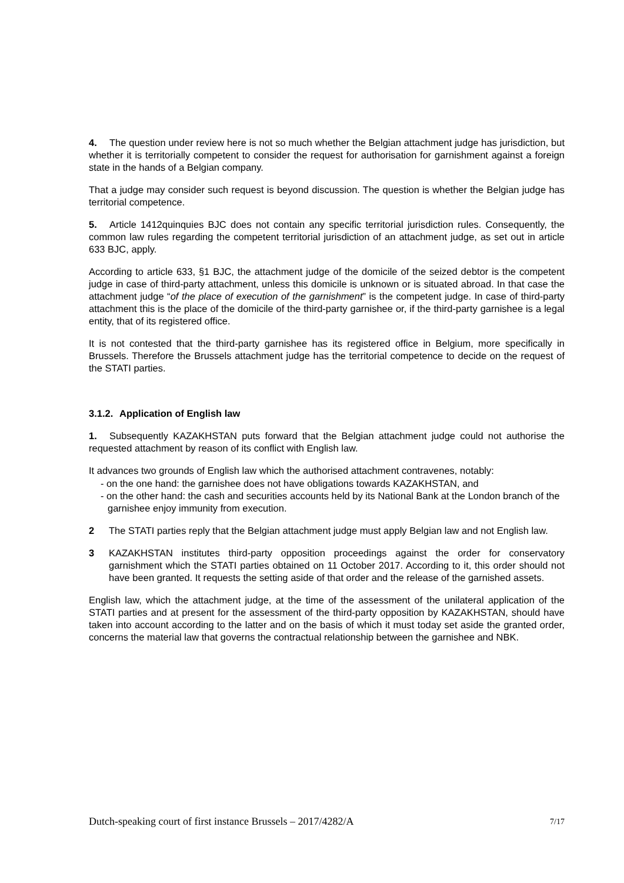4. The question under review here is not so much whether the Belgian attachment judge has jurisdiction, but whether it is territorially competent to consider the request for authorisation for garnishment against a foreign state in the hands of a Belgian company.
That a judge may consider such request is beyond discussion. The question is whether the Belgian judge has territorial competence.
5. Article 1412quinquies BJC does not contain any specific territorial jurisdiction rules. Consequently, the common law rules regarding the competent territorial jurisdiction of an attachment judge, as set out in article 633 BJC, apply.
According to article 633, §1 BJC, the attachment judge of the domicile of the seized debtor is the competent judge in case of third-party attachment, unless this domicile is unknown or is situated abroad. In that case the attachment judge “of the place of execution of the garnishment” is the competent judge. In case of third-party attachment this is the place of the domicile of the third-party garnishee or, if the third-party garnishee is a legal entity, that of its registered office.
It is not contested that the third-party garnishee has its registered office in Belgium, more specifically in Brussels. Therefore the Brussels attachment judge has the territorial competence to decide on the request of the STATI parties.
3.1.2. Application of English law
1. Subsequently KAZAKHSTAN puts forward that the Belgian attachment judge could not authorise the requested attachment by reason of its conflict with English law.
It advances two grounds of English law which the authorised attachment contravenes, notably:
- on the one hand: the garnishee does not have obligations towards KAZAKHSTAN, and
- on the other hand: the cash and securities accounts held by its National Bank at the London branch of the garnishee enjoy immunity from execution.
2 The STATI parties reply that the Belgian attachment judge must apply Belgian law and not English law.
3 KAZAKHSTAN institutes third-party opposition proceedings against the order for conservatory garnishment which the STATI parties obtained on 11 October 2017. According to it, this order should not have been granted. It requests the setting aside of that order and the release of the garnished assets.
English law, which the attachment judge, at the time of the assessment of the unilateral application of the STATI parties and at present for the assessment of the third-party opposition by KAZAKHSTAN, should have taken into account according to the latter and on the basis of which it must today set aside the granted order, concerns the material law that governs the contractual relationship between the garnishee and NBK.
Dutch-speaking court of first instance Brussels – 2017/4282/A 7/17